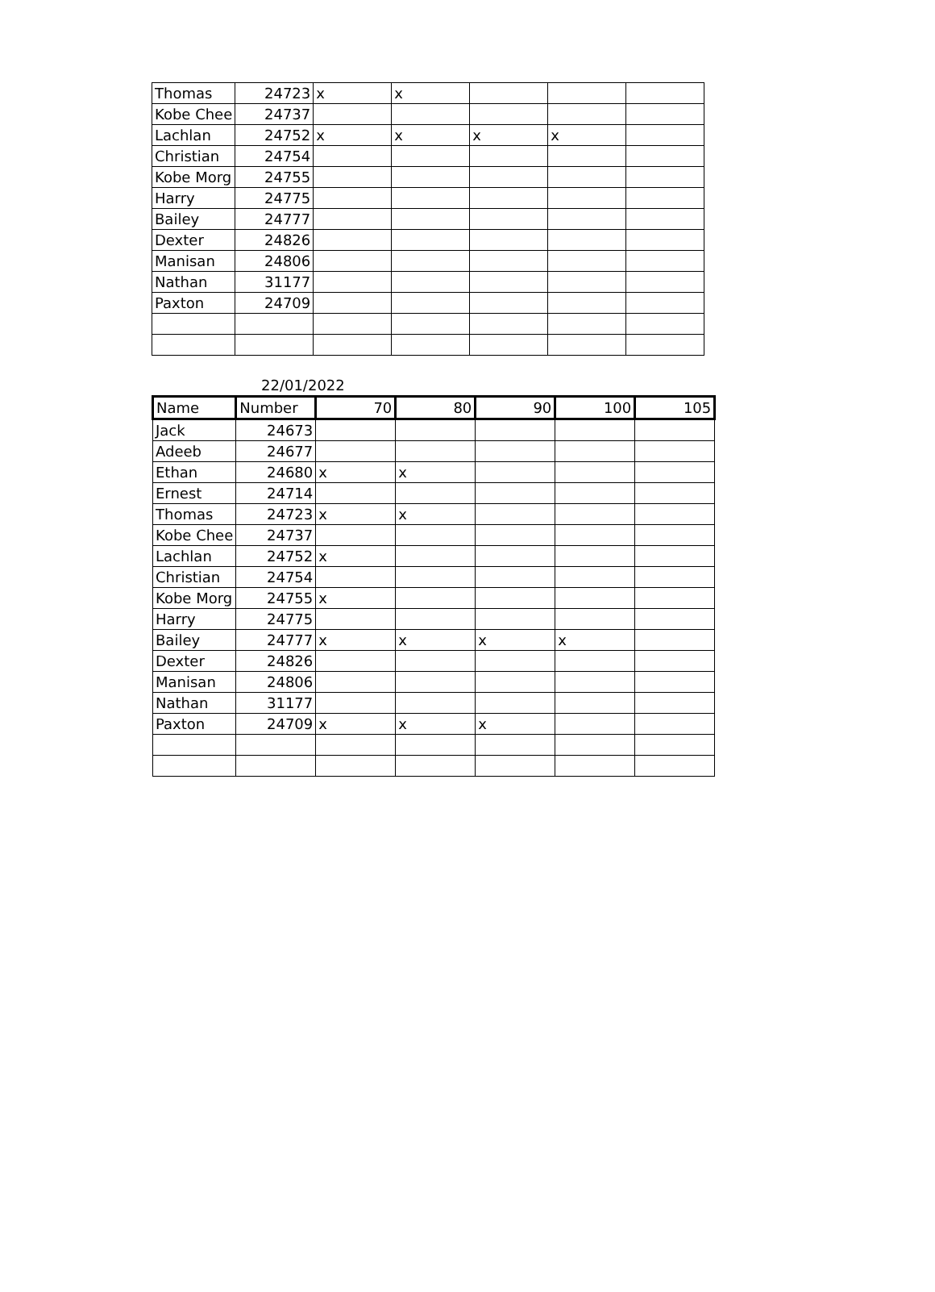| Thomas | 24723 | x | x | | | |
| Kobe Chee | 24737 | | | | | |
| Lachlan | 24752 | x | x | x | x | |
| Christian | 24754 | | | | | |
| Kobe Morg | 24755 | | | | | |
| Harry | 24775 | | | | | |
| Bailey | 24777 | | | | | |
| Dexter | 24826 | | | | | |
| Manisan | 24806 | | | | | |
| Nathan | 31177 | | | | | |
| Paxton | 24709 | | | | | |
22/01/2022
| Name | Number | 70 | 80 | 90 | 100 | 105 |
| --- | --- | --- | --- | --- | --- | --- |
| Jack | 24673 | | | | | |
| Adeeb | 24677 | | | | | |
| Ethan | 24680 | x | x | | | |
| Ernest | 24714 | | | | | |
| Thomas | 24723 | x | x | | | |
| Kobe Chee | 24737 | | | | | |
| Lachlan | 24752 | x | | | | |
| Christian | 24754 | | | | | |
| Kobe Morg | 24755 | x | | | | |
| Harry | 24775 | | | | | |
| Bailey | 24777 | x | x | x | x | |
| Dexter | 24826 | | | | | |
| Manisan | 24806 | | | | | |
| Nathan | 31177 | | | | | |
| Paxton | 24709 | x | x | x | | |